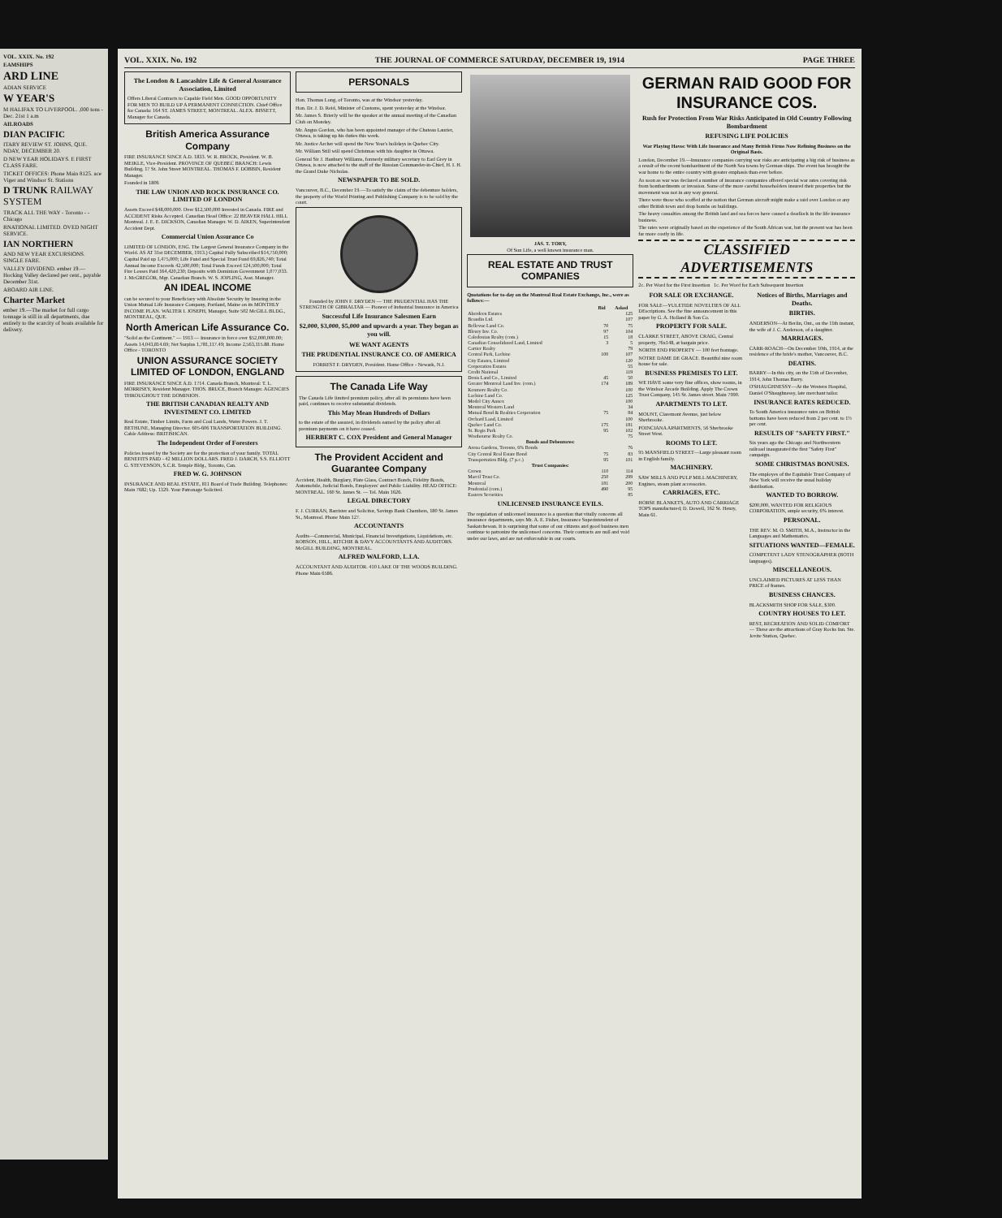VOL. XXIX. No. 192
EAMSHIPS
ARD LINE
ADIAN SERVICE
W YEAR'S
M HALIFAX TO LIVERPOOL. ,000 tons - Dec. 21st 1 a.m
AILROADS
DIAN PACIFIC
ITARY REVIEW ST. JOHNS, QUE. NDAY, DECEMBER 20.
D NEW YEAR HOLIDAYS. E FIRST CLASS FARE.
TICKET OFFICES: Phone Main 8125. ace Viger and Windsor St. Stations
D TRUNK RAILWAY SYSTEM
TRACK ALL THE WAY - Toronto - - Chicago
RNATIONAL LIMITED. OVED NIGHT SERVICE.
IAN NORTHERN
AND NEW YEAR EXCURSIONS. SINGLE FARE.
VALLEY DIVIDEND. ember 19.—Hocking Valley declared per cent., payable December 31st.
ABOARD AIR LINE.
Charter Market
ember 19.—The market for full cargo tonnage is still in all departments, due entirely to the scarcity of boats available for delivery.
VOL. XXIX. No. 192 THE JOURNAL OF COMMERCE SATURDAY, DECEMBER 19, 1914 PAGE THREE
The London & Lancashire Life & General Assurance Association, Limited
Offers Liberal Contracts to Capable Field Men. GOOD OPPORTUNITY FOR MEN TO BUILD UP A PERMANENT CONNECTION. Chief Office for Canada: 164 ST. JAMES STREET, MONTREAL. ALEX. BISSETT, Manager for Canada.
British America Assurance Company
FIRE INSURANCE SINCE A.D. 1833. W. R. BROCK, President. W. B. MEIKLE, Vice-President. PROVINCE OF QUEBEC BRANCH: Lewis Building, 17 St. John Street MONTREAL. THOMAS F. DOBBIN, Resident Manager.
Founded in 1806
THE LAW UNION AND ROCK INSURANCE CO. LIMITED OF LONDON
Assets Exceed $48,000,000. Over $12,500,000 Invested in Canada. FIRE and ACCIDENT Risks Accepted. Canadian Head Office: 22 BEAVER HALL HILL Montreal. J. E. E. DICKSON, Canadian Manager. W. D. AIKEN, Superintendent Accident Dept.
Commercial Union Assurance Co
LIMITED OF LONDON, ENG. The Largest General Insurance Company in the World. AS AT 31st DECEMBER, 1913.) Capital Fully Subscribed $14,750,000; Capital Paid up 1,475,000; Life Fund and Special Trust Fund 69,826,740; Total Annual Income Exceeds 42,500,000; Total Funds Exceed 124,500,000; Total Fire Losses Paid 164,420,230; Deposits with Dominion Government 1,077,033. J. McGREGOR, Mgr. Canadian Branch. W. S. JOPLING, Asst. Manager.
AN IDEAL INCOME
can be secured to your Beneficiary with Absolute Security by Insuring in the Union Mutual Life Insurance Company, Portland, Maine on its MONTHLY INCOME PLAN. WALTER I. JOSEPH, Manager, Suite 502 McGILL BLDG., MONTREAL, QUE.
North American Life Assurance Co.
"Solid as the Continent." — 1913 — Insurance in force over $52,000,000.00; Assets 14,043,814.69; Net Surplus 1,781,117.49; Income 2,563,115.88. Home Office - TORONTO
UNION ASSURANCE SOCIETY LIMITED OF LONDON, ENGLAND
FIRE INSURANCE SINCE A.D. 1714. Canada Branch, Montreal: T. L. MORRISEY, Resident Manager. THOS. BRUCE, Branch Manager. AGENCIES THROUGHOUT THE DOMINION.
THE BRITISH CANADIAN REALTY AND INVESTMENT CO. LIMITED
Real Estate, Timber Limits, Farm and Coal Lands, Water Powers. J. T. BETHUNE, Managing Director. 605-606 TRANSPORTATION BUILDING. Cable Address: BRITISHCAN.
The Independent Order of Foresters
Policies issued by the Society are for the protection of your family. TOTAL BENEFITS PAID - 42 MILLION DOLLARS. FRED J. DARCH, S.S. ELLIOTT G. STEVENSON, S.C.R. Temple Bldg., Toronto, Can.
FRED W. G. JOHNSON
INSURANCE AND REAL ESTATE, 811 Board of Trade Building. Telephones: Main 7682; Up. 1329. Your Patronage Solicited.
PERSONALS
Hon. Thomas Long, of Toronto, was at the Windsor yesterday.
Hon. Dr. J. D. Reid, Minister of Customs, spent yesterday at the Windsor.
Mr. James S. Brierly will be the speaker at the annual meeting of the Canadian Club on Monday.
Mr. Angus Gordon, who has been appointed manager of the Chateau Laurier, Ottawa, is taking up his duties this week.
Mr. Justice Archer will spend the New Year's holidays in Quebec City.
Mr. William Still will spend Christmas with his daughter in Ottawa.
General Sir J. Hanbury Williams, formerly military secretary to Earl Grey in Ottawa, is now attached to the staff of the Russian Commander-in-Chief, H. I. H. the Grand Duke Nicholas.
NEWSPAPER TO BE SOLD.
Vancouver, B.C., December 19.—To satisfy the claim of the debenture holders, the property of the World Printing and Publishing Company is to be sold by the court.
Founded by JOHN F. DRYDEN — THE PRUDENTIAL HAS THE STRENGTH OF GIBRALTAR — Pioneer of Industrial Insurance in America
Successful Life Insurance Salesmen Earn
$2,000, $3,000, $5,000 and upwards a year. They began as you will.
WE WANT AGENTS
THE PRUDENTIAL INSURANCE CO. OF AMERICA
FORREST F. DRYDEN, President. Home Office - Newark, N.J.
The Canada Life Way
The Canada Life limited premium policy, after all its premiums have been paid, continues to receive substantial dividends.
This May Mean Hundreds of Dollars
to the estate of the assured, in dividends earned by the policy after all premium payments on it have ceased.
HERBERT C. COX President and General Manager
The Provident Accident and Guarantee Company
Accident, Health, Burglary, Plate Glass, Contract Bonds, Fidelity Bonds, Automobile, Judicial Bonds, Employers' and Public Liability. HEAD OFFICE: MONTREAL. 160 St. James St. — Tel. Main 1626.
LEGAL DIRECTORY
F. J. CURRAN, Barrister and Solicitor, Savings Bank Chambers, 180 St. James St., Montreal. Phone Main 127.
ACCOUNTANTS
Audits—Commercial, Municipal, Financial Investigations, Liquidations, etc. ROBSON, HILL, RITCHIE & DAVY ACCOUNTANTS AND AUDITORS. McGILL BUILDING, MONTREAL.
ALFRED WALFORD, L.I.A.
ACCOUNTANT AND AUDITOR. 410 LAKE OF THE WOODS BUILDING. Phone Main 6586.
JAS. T. TORY,
Of Sun Life, a well known insurance man.
REAL ESTATE AND TRUST COMPANIES
Quotations for to-day on the Montreal Real Estate Exchange, Inc., were as follows:—
| | Bid | Asked |
| --- | --- | --- |
| Aberdeen Estates | | 125 |
| Beaudin Ltd. | | 107 |
| Bellevue Land Co. | 70 | 75 |
| Bleury Inv. Co. | 97 | 104 |
| Caledonian Realty (com.) | 15 | 18 |
| Canadian Consolidated Land, Limited | 3 | 5 |
| Cartier Realty | | 79 |
| Central Park, Lachine | 100 | 107 |
| City Estates, Limited | | 120 |
| Corporation Estates | | 55 |
| Credit National | | 119 |
| Denis Land Co., Limited | 45 | 50 |
| Greater Montreal Land Inv. (com.) | 174 | 189 |
| Kenmore Realty Co. | | 100 |
| Lachine Land Co. | | 125 |
| Model City Annex | | 100 |
| Montreal Western Land | | 34 |
| Mutual Bond & Realties Corporation | 75 | 84 |
| Orchard Land, Limited | | 100 |
| Quebec Land Co. | 175 | 181 |
| St. Regis Park | 95 | 102 |
| Westbourne Realty Co. | | 75 |
| Bonds and Debentures: | | |
| Arena Gardens, Toronto, 6% Bonds | | 76 |
| City Central Real Estate Bond | 75 | 83 |
| Transportation Bldg. (7 p.c.) | 95 | 101 |
| Trust Companies: | | |
| Crown | 110 | 114 |
| Marcil Trust Co. | 250 | 299 |
| Montreal | 181 | 200 |
| Prudential (com.) | 490 | 95 |
| Eastern Securities | | 85 |
UNLICENSED INSURANCE EVILS.
The regulation of unlicensed insurance is a question that vitally concerns all insurance departments, says Mr. A. E. Fisher, Insurance Superintendent of Saskatchewan. It is surprising that some of our citizens and good business men continue to patronize the unlicensed concerns. Their contracts are null and void under our laws, and are not enforceable in our courts.
GERMAN RAID GOOD FOR INSURANCE COS.
Rush for Protection From War Risks Anticipated in Old Country Following Bombardment
REFUSING LIFE POLICIES
War Playing Havoc With Life Insurance and Many British Firms Now Refining Business on the Original Basis.
London, December 19.—Insurance companies carrying war risks are anticipating a big risk of business as a result of the recent bombardment of the North Sea towns by German ships. The event has brought the war home to the entire country with greater emphasis than ever before.
As soon as war was declared a number of insurance companies offered special war rates covering risk from bombardments or invasion. Some of the more careful householders insured their properties but the movement was not in any way general.
There were those who scoffed at the notion that German aircraft might make a raid over London or any other British town and drop bombs on buildings.
The heavy casualties among the British land and sea forces have caused a deadlock in the life insurance business.
The rates were originally based on the experience of the South African war, but the present war has been far more costly in life.
CLASSIFIED ADVERTISEMENTS
2c. Per Word for the First Insertion 1c. Per Word for Each Subsequent Insertion
FOR SALE OR EXCHANGE.
FOR SALE—YULETIDE NOVELTIES OF ALL DEscriptions. See the fine announcement in this paper by G. A. Holland & Son Co.
PROPERTY FOR SALE.
CLARKE STREET, ABOVE CRAIG, Central property, 76x148, at bargain price.
NORTH END PROPERTY — 100 feet frontage.
NOTRE DAME DE GRACE. Beautiful nine room house for sale.
BUSINESS PREMISES TO LET.
WE HAVE some very fine offices, show rooms, in the Windsor Arcade Building. Apply The Crown Trust Company, 145 St. James street. Main 7990.
APARTMENTS TO LET.
MOUNT, Claremont Avenue, just below Sherbrooke.
POINCIANA APARTMENTS, 56 Sherbrooke Street West.
ROOMS TO LET.
95 MANSFIELD STREET—Large pleasant room in English family.
MACHINERY.
SAW MILLS AND PULP MILL MACHINERY, Engines, steam plant accessories.
CARRIAGES, ETC.
HORSE BLANKETS, AUTO AND CARRIAGE TOPS manufactured; D. Dowell, 162 St. Henry, Main 61.
Notices of Births, Marriages and Deaths.
BIRTHS.
ANDERSON—At Berlin, Ont., on the 11th instant, the wife of J. C. Anderson, of a daughter.
MARRIAGES.
CARR-ROACH—On December 10th, 1914, at the residence of the bride's mother, Vancouver, B.C.
DEATHS.
BARRY—In this city, on the 15th of December, 1914, John Thomas Barry.
O'SHAUGHNESSY—At the Western Hospital, Daniel O'Shaughnessy, late merchant tailor.
INSURANCE RATES REDUCED.
To South America insurance rates on British bottoms have been reduced from 2 per cent. to 1½ per cent.
RESULTS OF "SAFETY FIRST."
Six years ago the Chicago and Northwestern railroad inaugurated the first "Safety First" campaign.
SOME CHRISTMAS BONUSES.
The employes of the Equitable Trust Company of New York will receive the usual holiday distribution.
WANTED TO BORROW.
$200,000, WANTED FOR RELIGIOUS CORPORATION, ample security, 6% interest.
PERSONAL.
THE REV. M. O. SMITH, M.A., Instructor in the Languages and Mathematics.
SITUATIONS WANTED—FEMALE.
COMPETENT LADY STENOGRAPHER (BOTH languages).
MISCELLANEOUS.
UNCLAIMED PICTURES AT LESS THAN PRICE of frames.
BUSINESS CHANCES.
BLACKSMITH SHOP FOR SALE, $300.
COUNTRY HOUSES TO LET.
REST, RECREATION AND SOLID COMFORT — These are the attractions of Gray Rocks Inn. Ste. Jovite Station, Quebec.